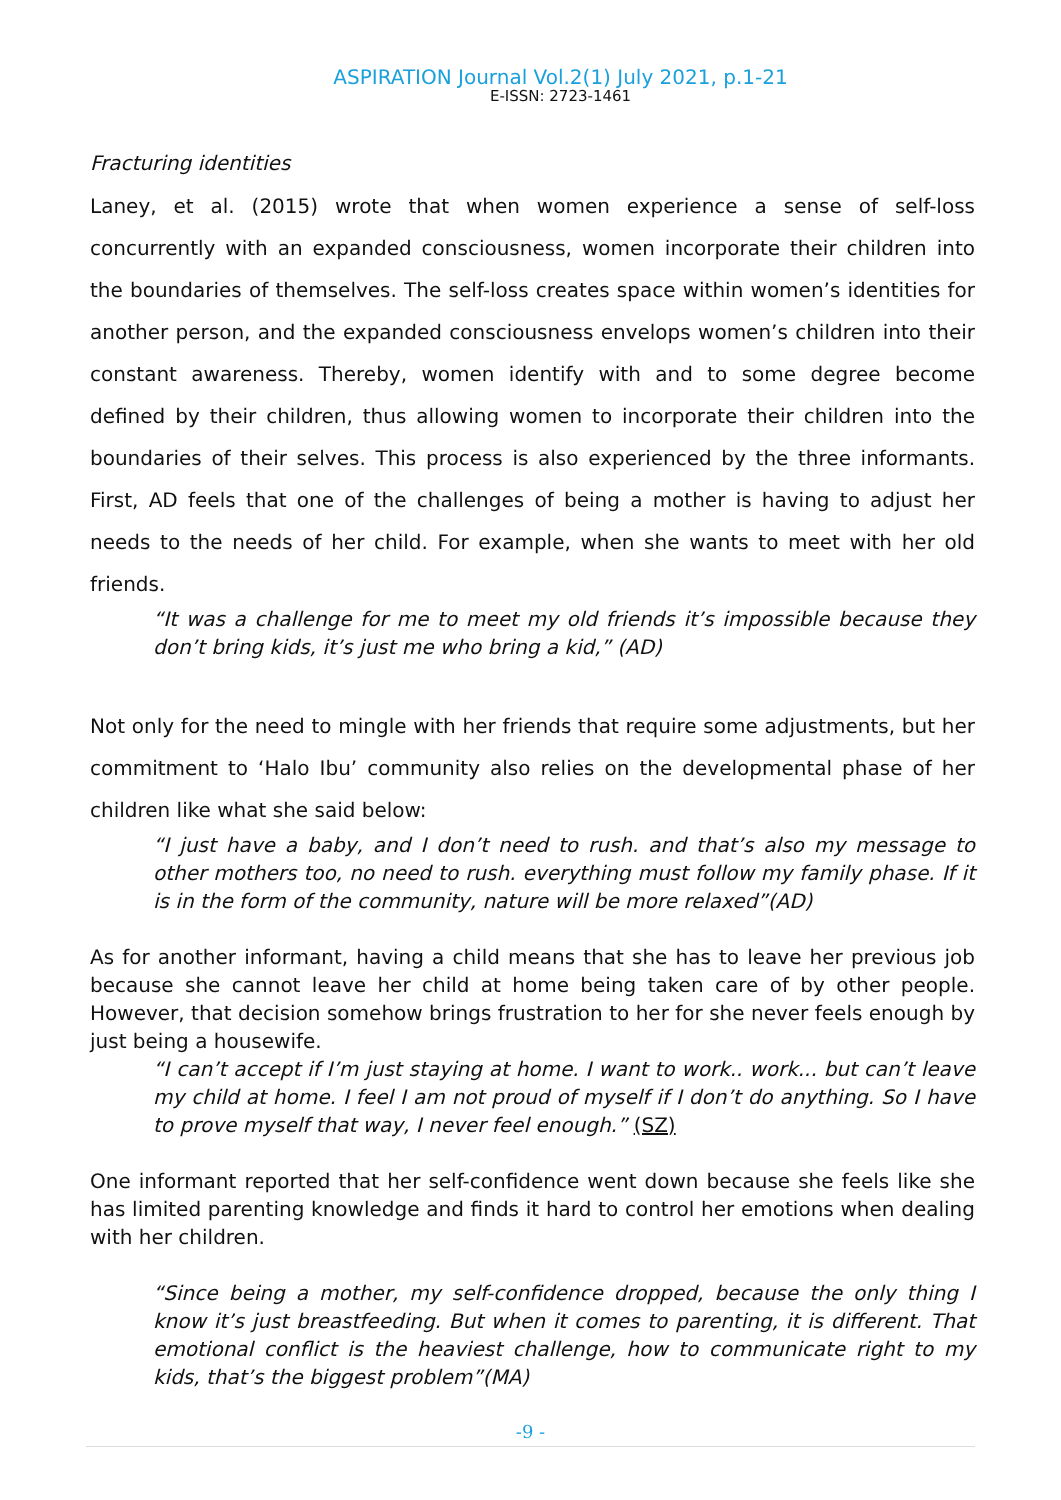ASPIRATION Journal Vol.2(1) July 2021, p.1-21
E-ISSN: 2723-1461
Fracturing identities
Laney, et al. (2015) wrote that when women experience a sense of self-loss concurrently with an expanded consciousness, women incorporate their children into the boundaries of themselves. The self-loss creates space within women’s identities for another person, and the expanded consciousness envelops women’s children into their constant awareness. Thereby, women identify with and to some degree become defined by their children, thus allowing women to incorporate their children into the boundaries of their selves. This process is also experienced by the three informants. First, AD feels that one of the challenges of being a mother is having to adjust her needs to the needs of her child. For example, when she wants to meet with her old friends.
“It was a challenge for me to meet my old friends it’s impossible because they don’t bring kids, it’s just me who bring a kid,” (AD)
Not only for the need to mingle with her friends that require some adjustments, but her commitment to ‘Halo Ibu’ community also relies on the developmental phase of her children like what she said below:
“I just have a baby, and I don’t need to rush. and that’s also my message to other mothers too, no need to rush. everything must follow my family phase. If it is in the form of the community, nature will be more relaxed”(AD)
As for another informant, having a child means that she has to leave her previous job because she cannot leave her child at home being taken care of by other people. However, that decision somehow brings frustration to her for she never feels enough by just being a housewife.
“I can’t accept if I’m just staying at home. I want to work.. work... but can’t leave my child at home. I feel I am not proud of myself if I don’t do anything. So I have to prove myself that way, I never feel enough.” (SZ)
One informant reported that her self-confidence went down because she feels like she has limited parenting knowledge and finds it hard to control her emotions when dealing with her children.
“Since being a mother, my self-confidence dropped, because the only thing I know it’s just breastfeeding. But when it comes to parenting, it is different. That emotional conflict is the heaviest challenge, how to communicate right to my kids, that’s the biggest problem”(MA)
-9 -